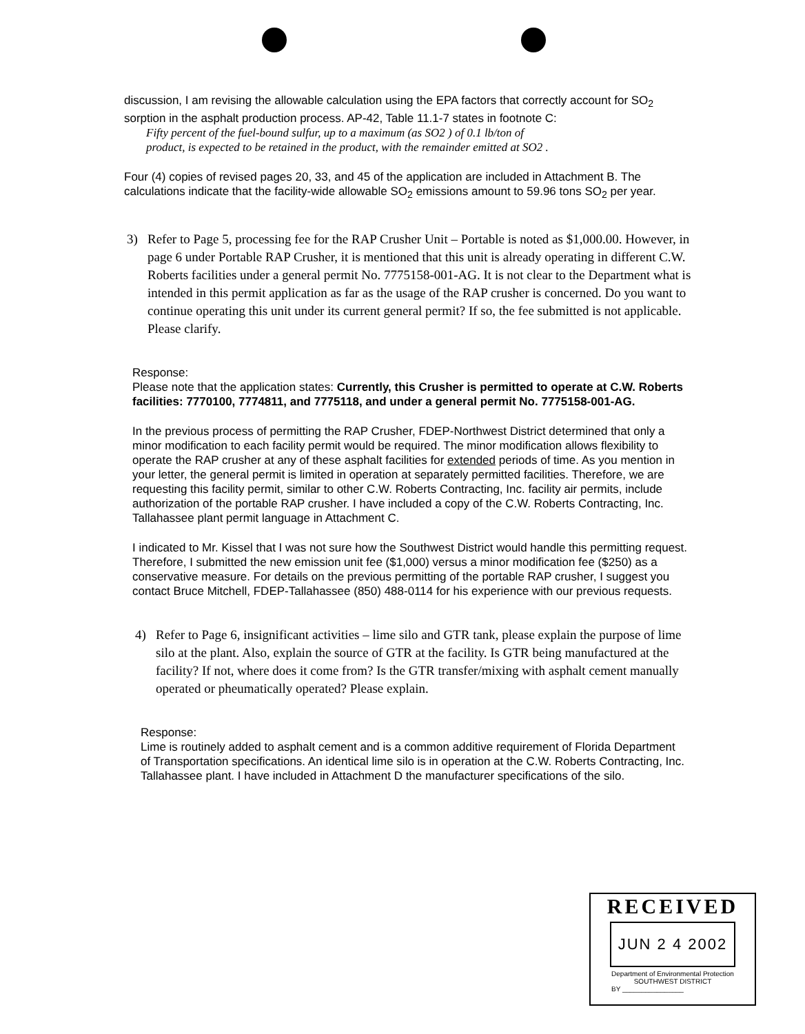discussion, I am revising the allowable calculation using the EPA factors that correctly account for SO<sub>2</sub> sorption in the asphalt production process. AP-42, Table 11.1-7 states in footnote C:
Fifty percent of the fuel-bound sulfur, up to a maximum (as SO2 ) of 0.1 lb/ton of
product, is expected to be retained in the product, with the remainder emitted at SO2 .
Four (4) copies of revised pages 20, 33, and 45 of the application are included in Attachment B. The calculations indicate that the facility-wide allowable SO<sub>2</sub> emissions amount to 59.96 tons SO<sub>2</sub> per year.
3) Refer to Page 5, processing fee for the RAP Crusher Unit – Portable is noted as $1,000.00. However, in page 6 under Portable RAP Crusher, it is mentioned that this unit is already operating in different C.W. Roberts facilities under a general permit No. 7775158-001-AG. It is not clear to the Department what is intended in this permit application as far as the usage of the RAP crusher is concerned. Do you want to continue operating this unit under its current general permit? If so, the fee submitted is not applicable. Please clarify.
Response:
Please note that the application states: Currently, this Crusher is permitted to operate at C.W. Roberts facilities: 7770100, 7774811, and 7775118, and under a general permit No. 7775158-001-AG.
In the previous process of permitting the RAP Crusher, FDEP-Northwest District determined that only a minor modification to each facility permit would be required. The minor modification allows flexibility to operate the RAP crusher at any of these asphalt facilities for extended periods of time. As you mention in your letter, the general permit is limited in operation at separately permitted facilities. Therefore, we are requesting this facility permit, similar to other C.W. Roberts Contracting, Inc. facility air permits, include authorization of the portable RAP crusher. I have included a copy of the C.W. Roberts Contracting, Inc. Tallahassee plant permit language in Attachment C.
I indicated to Mr. Kissel that I was not sure how the Southwest District would handle this permitting request. Therefore, I submitted the new emission unit fee ($1,000) versus a minor modification fee ($250) as a conservative measure. For details on the previous permitting of the portable RAP crusher, I suggest you contact Bruce Mitchell, FDEP-Tallahassee (850) 488-0114 for his experience with our previous requests.
4) Refer to Page 6, insignificant activities – lime silo and GTR tank, please explain the purpose of lime silo at the plant. Also, explain the source of GTR at the facility. Is GTR being manufactured at the facility? If not, where does it come from? Is the GTR transfer/mixing with asphalt cement manually operated or pheumatically operated? Please explain.
Response:
Lime is routinely added to asphalt cement and is a common additive requirement of Florida Department of Transportation specifications. An identical lime silo is in operation at the C.W. Roberts Contracting, Inc. Tallahassee plant. I have included in Attachment D the manufacturer specifications of the silo.
RECEIVED
JUN 2 4 2002
Department of Environmental Protection
SOUTHWEST DISTRICT
BY ________________